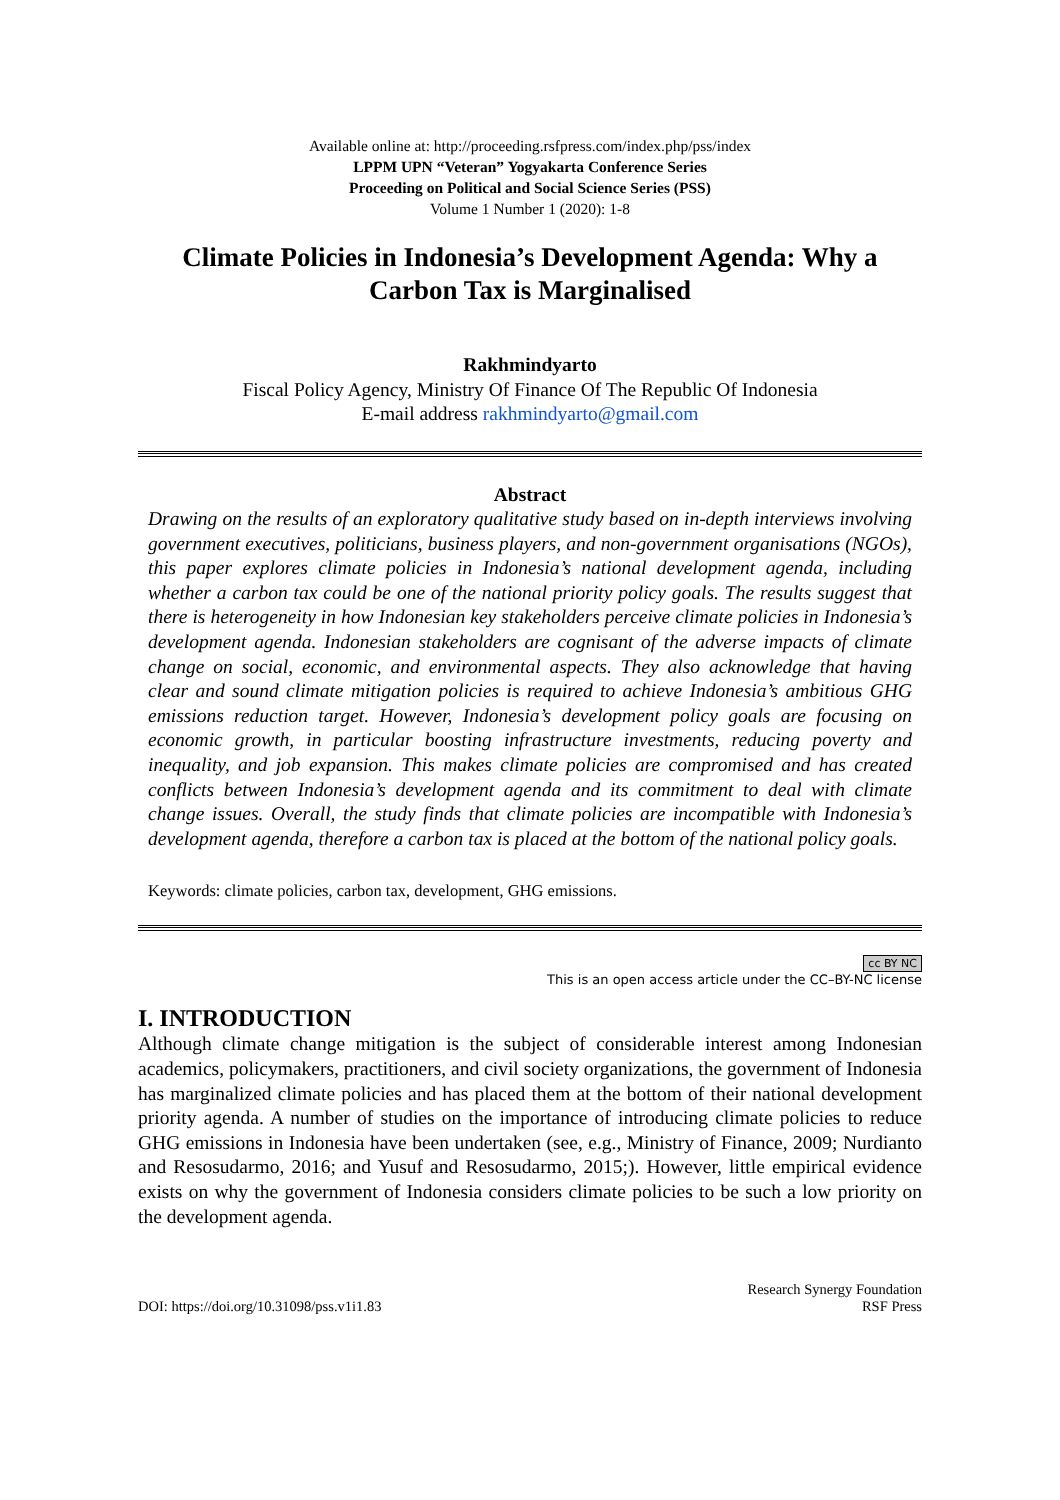Available online at: http://proceeding.rsfpress.com/index.php/pss/index
LPPM UPN “Veteran” Yogyakarta Conference Series
Proceeding on Political and Social Science Series (PSS)
Volume 1 Number 1 (2020): 1-8
Climate Policies in Indonesia’s Development Agenda: Why a Carbon Tax is Marginalised
Rakhmindyarto
Fiscal Policy Agency, Ministry Of Finance Of The Republic Of Indonesia
E-mail address rakhmindyarto@gmail.com
Abstract
Drawing on the results of an exploratory qualitative study based on in-depth interviews involving government executives, politicians, business players, and non-government organisations (NGOs), this paper explores climate policies in Indonesia’s national development agenda, including whether a carbon tax could be one of the national priority policy goals. The results suggest that there is heterogeneity in how Indonesian key stakeholders perceive climate policies in Indonesia’s development agenda. Indonesian stakeholders are cognisant of the adverse impacts of climate change on social, economic, and environmental aspects. They also acknowledge that having clear and sound climate mitigation policies is required to achieve Indonesia’s ambitious GHG emissions reduction target. However, Indonesia’s development policy goals are focusing on economic growth, in particular boosting infrastructure investments, reducing poverty and inequality, and job expansion. This makes climate policies are compromised and has created conflicts between Indonesia’s development agenda and its commitment to deal with climate change issues. Overall, the study finds that climate policies are incompatible with Indonesia’s development agenda, therefore a carbon tax is placed at the bottom of the national policy goals.
Keywords: climate policies, carbon tax, development, GHG emissions.
cc BY NC
This is an open access article under the CC–BY-NC license
I. INTRODUCTION
Although climate change mitigation is the subject of considerable interest among Indonesian academics, policymakers, practitioners, and civil society organizations, the government of Indonesia has marginalized climate policies and has placed them at the bottom of their national development priority agenda. A number of studies on the importance of introducing climate policies to reduce GHG emissions in Indonesia have been undertaken (see, e.g., Ministry of Finance, 2009; Nurdianto and Resosudarmo, 2016; and Yusuf and Resosudarmo, 2015;). However, little empirical evidence exists on why the government of Indonesia considers climate policies to be such a low priority on the development agenda.
DOI: https://doi.org/10.31098/pss.v1i1.83
Research Synergy Foundation
RSF Press